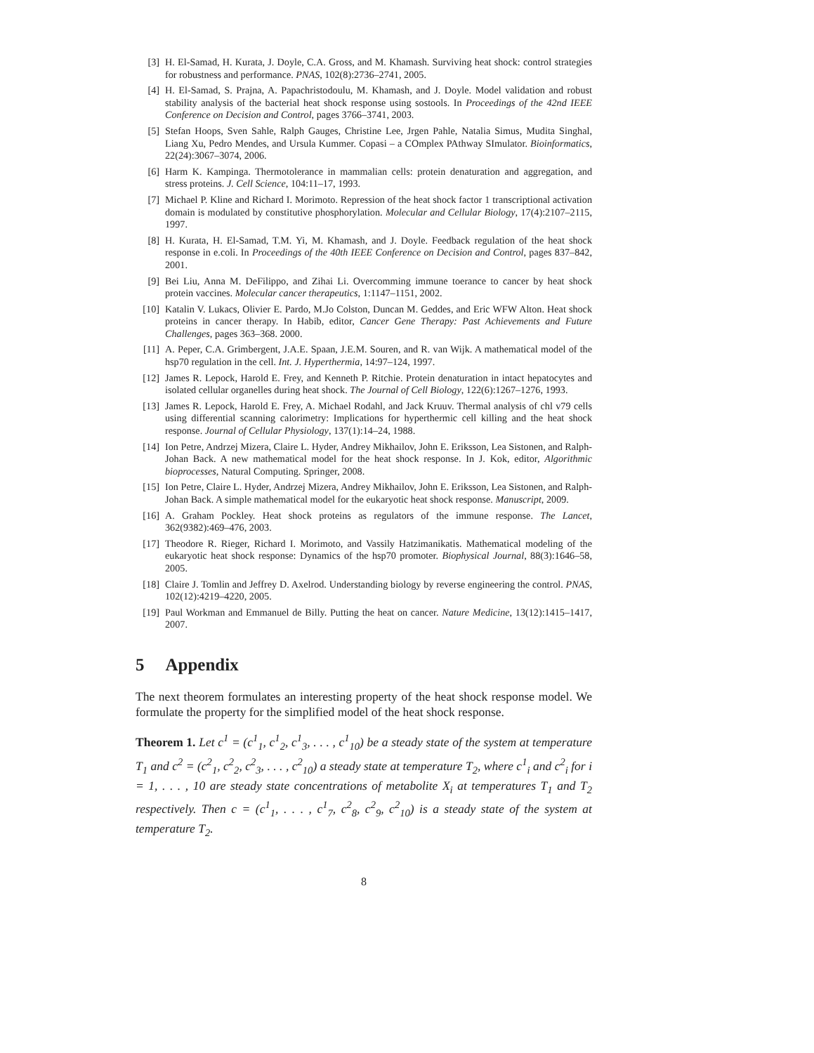[3] H. El-Samad, H. Kurata, J. Doyle, C.A. Gross, and M. Khamash. Surviving heat shock: control strategies for robustness and performance. PNAS, 102(8):2736–2741, 2005.
[4] H. El-Samad, S. Prajna, A. Papachristodoulu, M. Khamash, and J. Doyle. Model validation and robust stability analysis of the bacterial heat shock response using sostools. In Proceedings of the 42nd IEEE Conference on Decision and Control, pages 3766–3741, 2003.
[5] Stefan Hoops, Sven Sahle, Ralph Gauges, Christine Lee, Jrgen Pahle, Natalia Simus, Mudita Singhal, Liang Xu, Pedro Mendes, and Ursula Kummer. Copasi – a COmplex PAthway SImulator. Bioinformatics, 22(24):3067–3074, 2006.
[6] Harm K. Kampinga. Thermotolerance in mammalian cells: protein denaturation and aggregation, and stress proteins. J. Cell Science, 104:11–17, 1993.
[7] Michael P. Kline and Richard I. Morimoto. Repression of the heat shock factor 1 transcriptional activation domain is modulated by constitutive phosphorylation. Molecular and Cellular Biology, 17(4):2107–2115, 1997.
[8] H. Kurata, H. El-Samad, T.M. Yi, M. Khamash, and J. Doyle. Feedback regulation of the heat shock response in e.coli. In Proceedings of the 40th IEEE Conference on Decision and Control, pages 837–842, 2001.
[9] Bei Liu, Anna M. DeFilippo, and Zihai Li. Overcomming immune toerance to cancer by heat shock protein vaccines. Molecular cancer therapeutics, 1:1147–1151, 2002.
[10]
Katalin V. Lukacs, Olivier E. Pardo, M.Jo Colston, Duncan M. Geddes, and Eric WFW Alton. Heat shock proteins in cancer therapy. In Habib, editor, Cancer Gene Therapy: Past Achievements and Future Challenges, pages 363–368. 2000.
[11]
A. Peper, C.A. Grimbergent, J.A.E. Spaan, J.E.M. Souren, and R. van Wijk. A mathematical model of the hsp70 regulation in the cell. Int. J. Hyperthermia, 14:97–124, 1997.
[12]
James R. Lepock, Harold E. Frey, and Kenneth P. Ritchie. Protein denaturation in intact hepatocytes and isolated cellular organelles during heat shock. The Journal of Cell Biology, 122(6):1267–1276, 1993.
[13]
James R. Lepock, Harold E. Frey, A. Michael Rodahl, and Jack Kruuv. Thermal analysis of chl v79 cells using differential scanning calorimetry: Implications for hyperthermic cell killing and the heat shock response. Journal of Cellular Physiology, 137(1):14–24, 1988.
[14]
Ion Petre, Andrzej Mizera, Claire L. Hyder, Andrey Mikhailov, John E. Eriksson, Lea Sistonen, and Ralph-Johan Back. A new mathematical model for the heat shock response. In J. Kok, editor, Algorithmic bioprocesses, Natural Computing. Springer, 2008.
[15]
Ion Petre, Claire L. Hyder, Andrzej Mizera, Andrey Mikhailov, John E. Eriksson, Lea Sistonen, and Ralph-Johan Back. A simple mathematical model for the eukaryotic heat shock response. Manuscript, 2009.
[16]
A. Graham Pockley. Heat shock proteins as regulators of the immune response. The Lancet, 362(9382):469–476, 2003.
[17]
Theodore R. Rieger, Richard I. Morimoto, and Vassily Hatzimanikatis. Mathematical modeling of the eukaryotic heat shock response: Dynamics of the hsp70 promoter. Biophysical Journal, 88(3):1646–58, 2005.
[18]
Claire J. Tomlin and Jeffrey D. Axelrod. Understanding biology by reverse engineering the control. PNAS, 102(12):4219–4220, 2005.
[19]
Paul Workman and Emmanuel de Billy. Putting the heat on cancer. Nature Medicine, 13(12):1415–1417, 2007.
5 Appendix
The next theorem formulates an interesting property of the heat shock response model. We formulate the property for the simplified model of the heat shock response.
Theorem 1. Let c<sup>1</sup> = (c<sup>1</sup><sub>1</sub>, c<sup>1</sup><sub>2</sub>, c<sup>1</sup><sub>3</sub>, . . . , c<sup>1</sup><sub>10</sub>) be a steady state of the system at temperature T<sub>1</sub> and c<sup>2</sup> = (c<sup>2</sup><sub>1</sub>, c<sup>2</sup><sub>2</sub>, c<sup>2</sup><sub>3</sub>, . . . , c<sup>2</sup><sub>10</sub>) a steady state at temperature T<sub>2</sub>, where c<sup>1</sup><sub>i</sub> and c<sup>2</sup><sub>i</sub> for i = 1, . . . , 10 are steady state concentrations of metabolite X<sub>i</sub> at temperatures T<sub>1</sub> and T<sub>2</sub> respectively. Then c = (c<sup>1</sup><sub>1</sub>, . . . , c<sup>1</sup><sub>7</sub>, c<sup>2</sup><sub>8</sub>, c<sup>2</sup><sub>9</sub>, c<sup>2</sup><sub>10</sub>) is a steady state of the system at temperature T<sub>2</sub>.
8